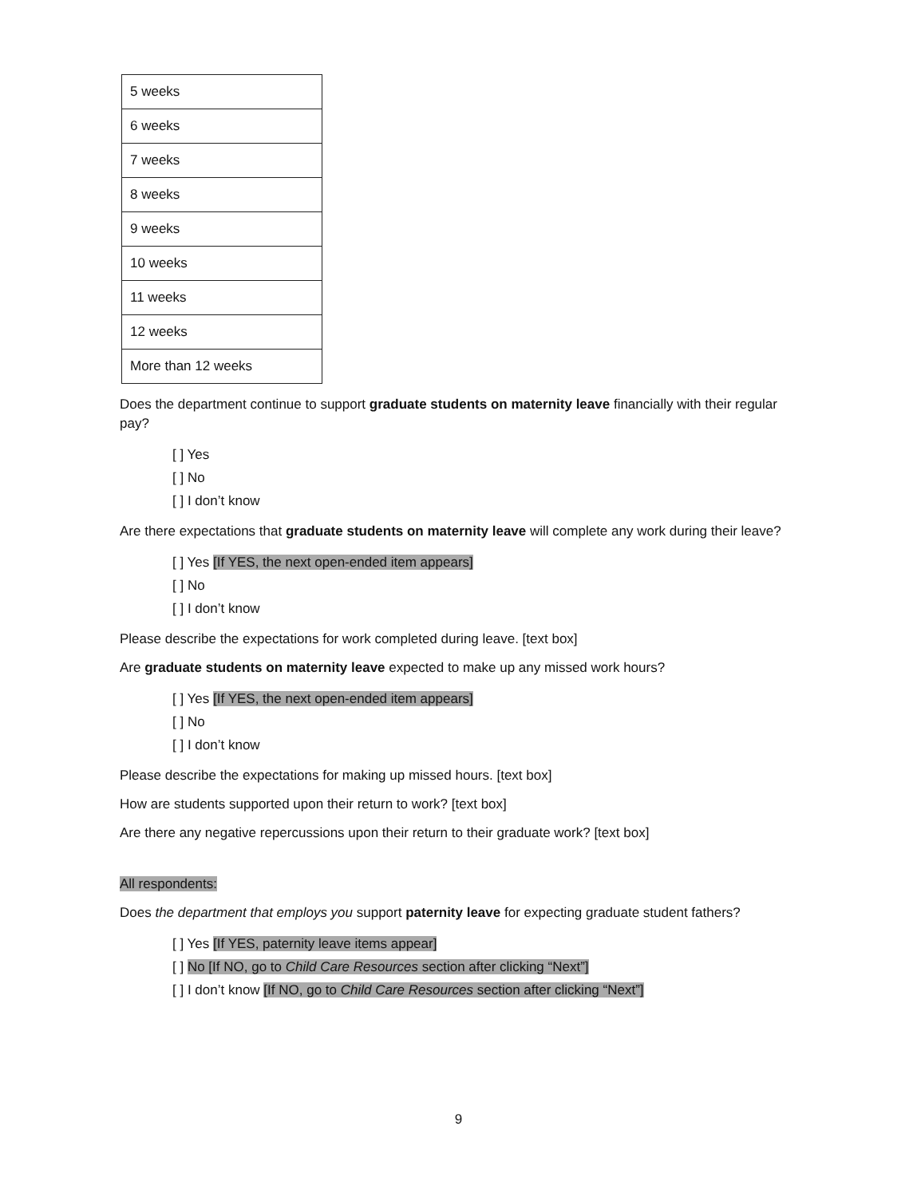| 5 weeks |
| 6 weeks |
| 7 weeks |
| 8 weeks |
| 9 weeks |
| 10 weeks |
| 11 weeks |
| 12 weeks |
| More than 12 weeks |
Does the department continue to support graduate students on maternity leave financially with their regular pay?
[ ] Yes
[ ] No
[ ] I don’t know
Are there expectations that graduate students on maternity leave will complete any work during their leave?
[ ] Yes [If YES, the next open-ended item appears]
[ ] No
[ ] I don’t know
Please describe the expectations for work completed during leave. [text box]
Are graduate students on maternity leave expected to make up any missed work hours?
[ ] Yes [If YES, the next open-ended item appears]
[ ] No
[ ] I don’t know
Please describe the expectations for making up missed hours. [text box]
How are students supported upon their return to work? [text box]
Are there any negative repercussions upon their return to their graduate work? [text box]
All respondents:
Does the department that employs you support paternity leave for expecting graduate student fathers?
[ ] Yes [If YES, paternity leave items appear]
[ ] No [If NO, go to Child Care Resources section after clicking “Next”]
[ ] I don’t know [If NO, go to Child Care Resources section after clicking “Next”]
9